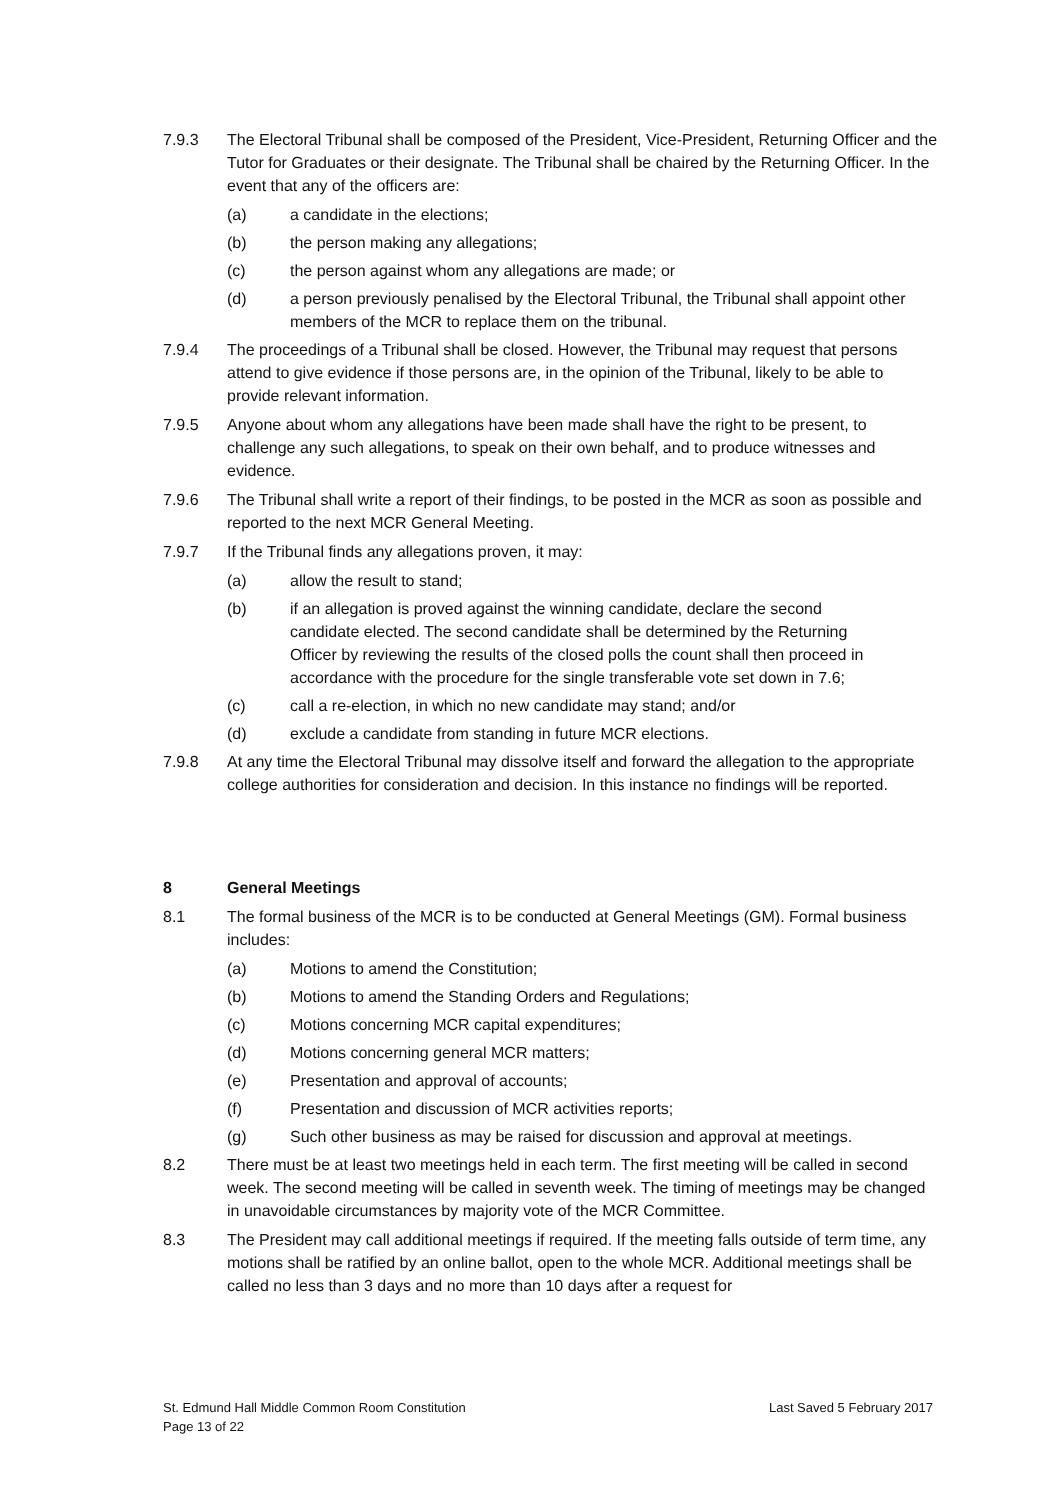7.9.3 The Electoral Tribunal shall be composed of the President, Vice-President, Returning Officer and the Tutor for Graduates or their designate. The Tribunal shall be chaired by the Returning Officer. In the event that any of the officers are:
(a) a candidate in the elections;
(b) the person making any allegations;
(c) the person against whom any allegations are made; or
(d) a person previously penalised by the Electoral Tribunal, the Tribunal shall appoint other members of the MCR to replace them on the tribunal.
7.9.4 The proceedings of a Tribunal shall be closed. However, the Tribunal may request that persons attend to give evidence if those persons are, in the opinion of the Tribunal, likely to be able to provide relevant information.
7.9.5 Anyone about whom any allegations have been made shall have the right to be present, to challenge any such allegations, to speak on their own behalf, and to produce witnesses and evidence.
7.9.6 The Tribunal shall write a report of their findings, to be posted in the MCR as soon as possible and reported to the next MCR General Meeting.
7.9.7 If the Tribunal finds any allegations proven, it may:
(a) allow the result to stand;
(b) if an allegation is proved against the winning candidate, declare the second candidate elected. The second candidate shall be determined by the Returning Officer by reviewing the results of the closed polls the count shall then proceed in accordance with the procedure for the single transferable vote set down in 7.6;
(c) call a re-election, in which no new candidate may stand; and/or
(d) exclude a candidate from standing in future MCR elections.
7.9.8 At any time the Electoral Tribunal may dissolve itself and forward the allegation to the appropriate college authorities for consideration and decision. In this instance no findings will be reported.
8 General Meetings
8.1 The formal business of the MCR is to be conducted at General Meetings (GM). Formal business includes:
(a) Motions to amend the Constitution;
(b) Motions to amend the Standing Orders and Regulations;
(c) Motions concerning MCR capital expenditures;
(d) Motions concerning general MCR matters;
(e) Presentation and approval of accounts;
(f) Presentation and discussion of MCR activities reports;
(g) Such other business as may be raised for discussion and approval at meetings.
8.2 There must be at least two meetings held in each term. The first meeting will be called in second week. The second meeting will be called in seventh week. The timing of meetings may be changed in unavoidable circumstances by majority vote of the MCR Committee.
8.3 The President may call additional meetings if required. If the meeting falls outside of term time, any motions shall be ratified by an online ballot, open to the whole MCR. Additional meetings shall be called no less than 3 days and no more than 10 days after a request for
St. Edmund Hall Middle Common Room Constitution
Page 13 of 22
Last Saved 5 February 2017